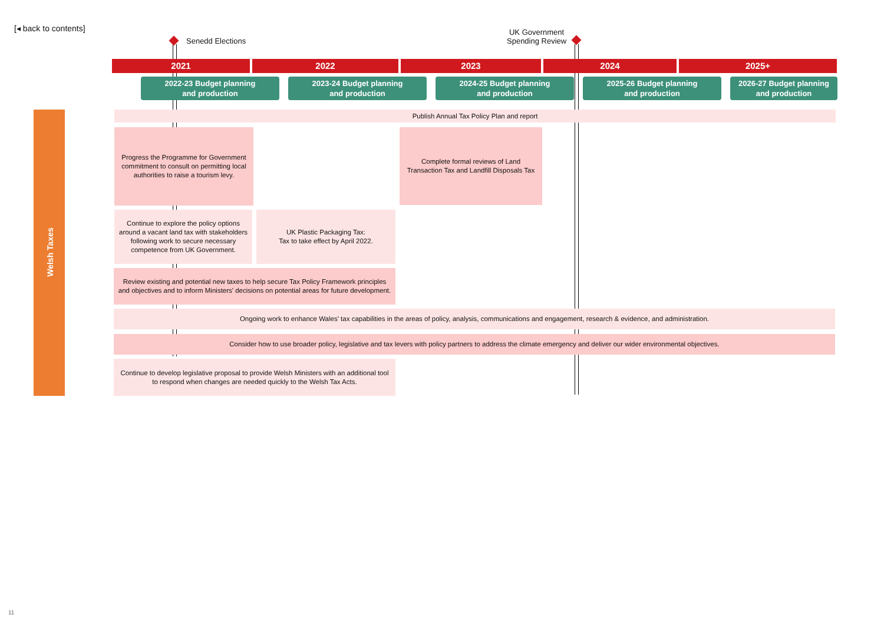[◂ back to contents]
Senedd Elections
UK Government
Spending Review
2021 2022 2023 2024 2025+
2022-23 Budget planning
and production
2023-24 Budget planning
and production
2024-25 Budget planning
and production
2025-26 Budget planning
and production
2026-27 Budget planning
and production
Welsh Taxes
Publish Annual Tax Policy Plan and report
Progress the Programme for Government commitment to consult on permitting local authorities to raise a tourism levy.
Complete formal reviews of Land Transaction Tax and Landfill Disposals Tax
Continue to explore the policy options around a vacant land tax with stakeholders following work to secure necessary competence from UK Government.
UK Plastic Packaging Tax:
Tax to take effect by April 2022.
Review existing and potential new taxes to help secure Tax Policy Framework principles and objectives and to inform Ministers' decisions on potential areas for future development.
Ongoing work to enhance Wales' tax capabilities in the areas of policy, analysis, communications and engagement, research & evidence, and administration.
Consider how to use broader policy, legislative and tax levers with policy partners to address the climate emergency and deliver our wider environmental objectives.
Continue to develop legislative proposal to provide Welsh Ministers with an additional tool to respond when changes are needed quickly to the Welsh Tax Acts.
11